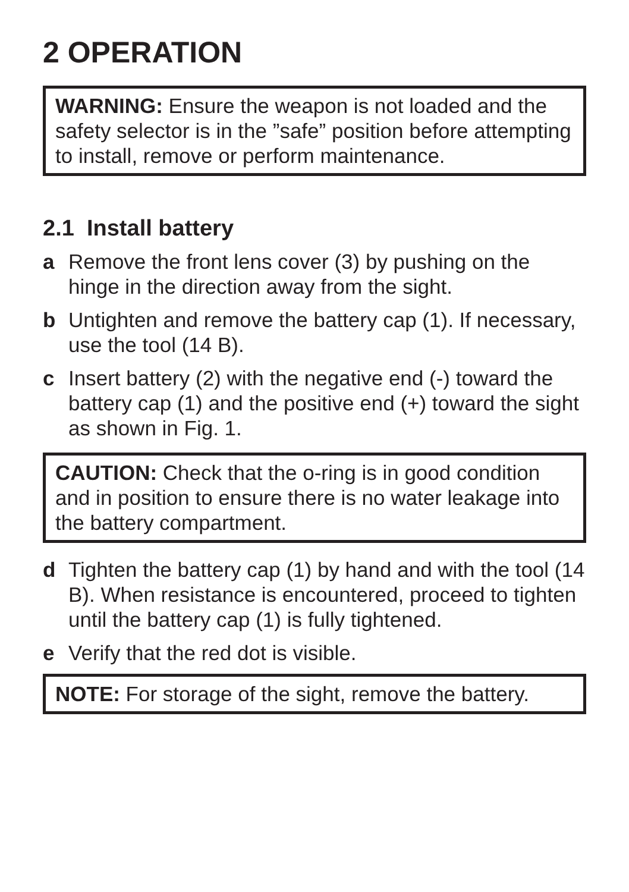2 OPERATION
WARNING: Ensure the weapon is not loaded and the safety selector is in the ”safe” position before attempting to install, remove or perform maintenance.
2.1 Install battery
a Remove the front lens cover (3) by pushing on the hinge in the direction away from the sight.
b Untighten and remove the battery cap (1). If necessary, use the tool (14 B).
c Insert battery (2) with the negative end (-) toward the battery cap (1) and the positive end (+) toward the sight as shown in Fig. 1.
CAUTION: Check that the o-ring is in good condition and in position to ensure there is no water leakage into the battery compartment.
d Tighten the battery cap (1) by hand and with the tool (14 B). When resistance is encountered, proceed to tighten until the battery cap (1) is fully tightened.
e Verify that the red dot is visible.
NOTE: For storage of the sight, remove the battery.